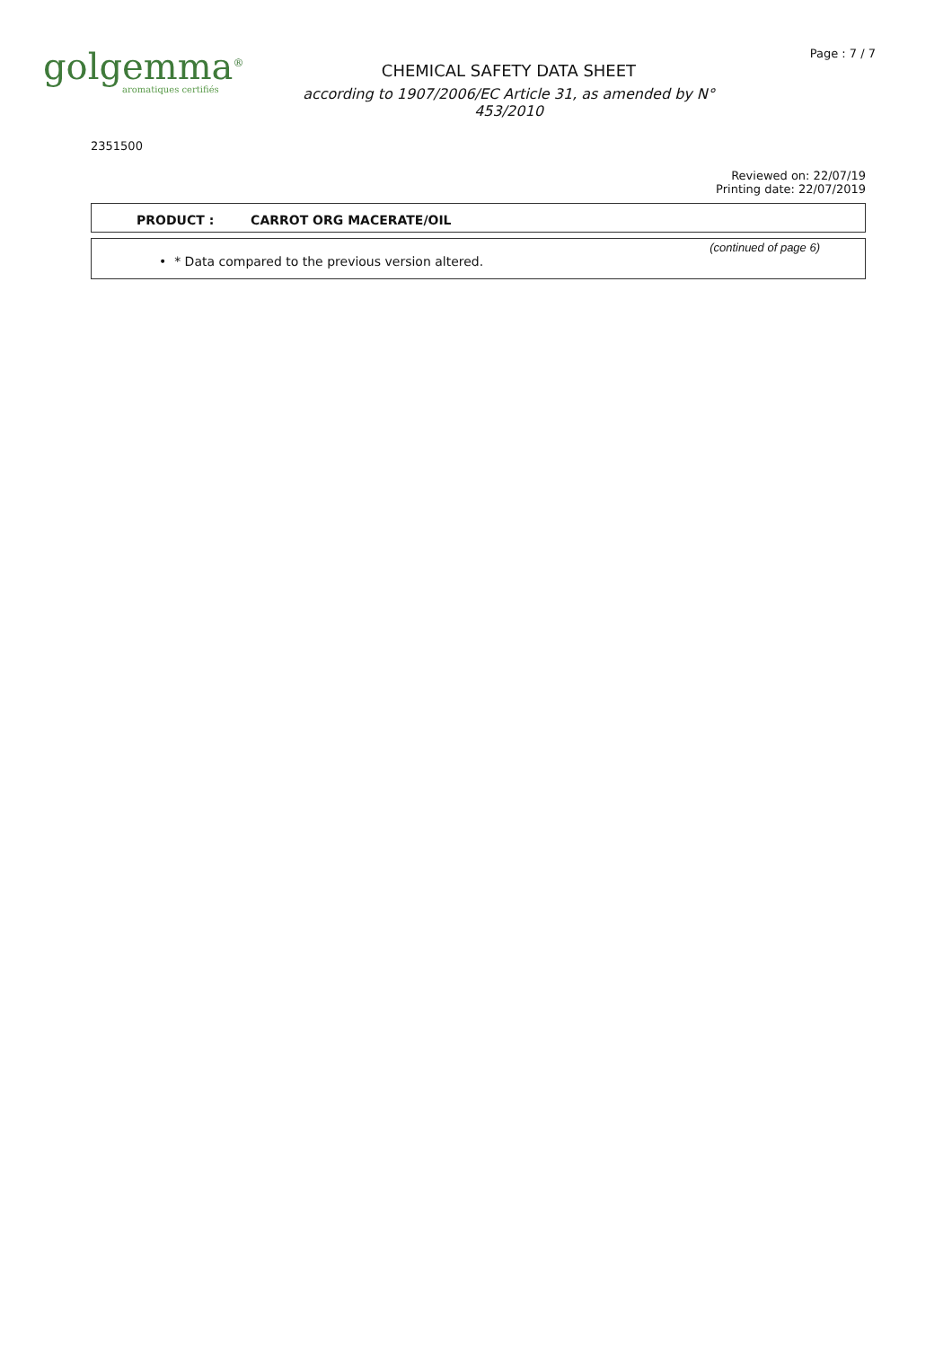golgemma<sup>®</sup>
aromatiques certifiés
CHEMICAL SAFETY DATA SHEET
according to 1907/2006/EC Article 31, as amended by N°
453/2010
Page : 7 / 7
2351500
Reviewed on: 22/07/19
Printing date: 22/07/2019
PRODUCT : CARROT ORG MACERATE/OIL
(continued of page 6)
• * Data compared to the previous version altered.